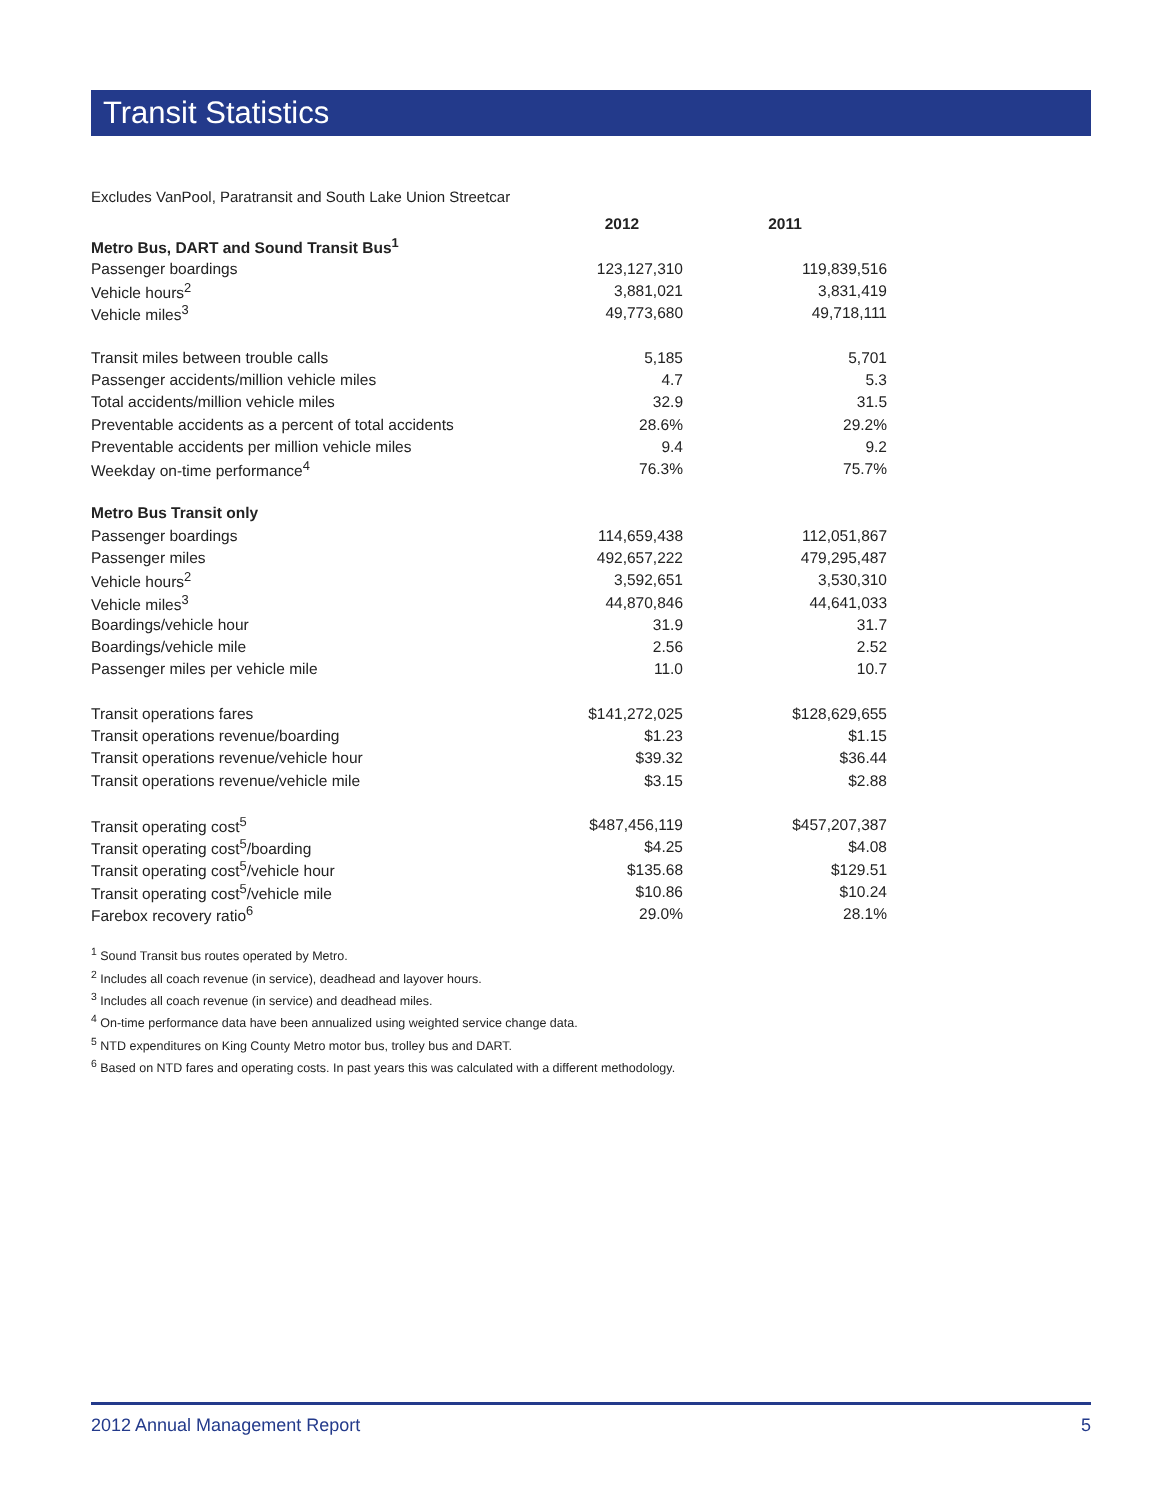Transit Statistics
Excludes VanPool, Paratransit and South Lake Union Streetcar
| | 2012 | 2011 |
| --- | --- | --- |
| Metro Bus, DART and Sound Transit Bus<sup>1</sup> | | |
| Passenger boardings | 123,127,310 | 119,839,516 |
| Vehicle hours<sup>2</sup> | 3,881,021 | 3,831,419 |
| Vehicle miles<sup>3</sup> | 49,773,680 | 49,718,111 |
| Transit miles between trouble calls | 5,185 | 5,701 |
| Passenger accidents/million vehicle miles | 4.7 | 5.3 |
| Total accidents/million vehicle miles | 32.9 | 31.5 |
| Preventable accidents as a percent of total accidents | 28.6% | 29.2% |
| Preventable accidents per million vehicle miles | 9.4 | 9.2 |
| Weekday on-time performance<sup>4</sup> | 76.3% | 75.7% |
| Metro Bus Transit only | | |
| Passenger boardings | 114,659,438 | 112,051,867 |
| Passenger miles | 492,657,222 | 479,295,487 |
| Vehicle hours<sup>2</sup> | 3,592,651 | 3,530,310 |
| Vehicle miles<sup>3</sup> | 44,870,846 | 44,641,033 |
| Boardings/vehicle hour | 31.9 | 31.7 |
| Boardings/vehicle mile | 2.56 | 2.52 |
| Passenger miles per vehicle mile | 11.0 | 10.7 |
| Transit operations fares | $141,272,025 | $128,629,655 |
| Transit operations revenue/boarding | $1.23 | $1.15 |
| Transit operations revenue/vehicle hour | $39.32 | $36.44 |
| Transit operations revenue/vehicle mile | $3.15 | $2.88 |
| Transit operating cost<sup>5</sup> | $487,456,119 | $457,207,387 |
| Transit operating cost<sup>5</sup>/boarding | $4.25 | $4.08 |
| Transit operating cost<sup>5</sup>/vehicle hour | $135.68 | $129.51 |
| Transit operating cost<sup>5</sup>/vehicle mile | $10.86 | $10.24 |
| Farebox recovery ratio<sup>6</sup> | 29.0% | 28.1% |
<sup>1</sup> Sound Transit bus routes operated by Metro.
<sup>2</sup> Includes all coach revenue (in service), deadhead and layover hours.
<sup>3</sup> Includes all coach revenue (in service) and deadhead miles.
<sup>4</sup> On-time performance data have been annualized using weighted service change data.
<sup>5</sup> NTD expenditures on King County Metro motor bus, trolley bus and DART.
<sup>6</sup> Based on NTD fares and operating costs. In past years this was calculated with a different methodology.
2012 Annual Management Report 5